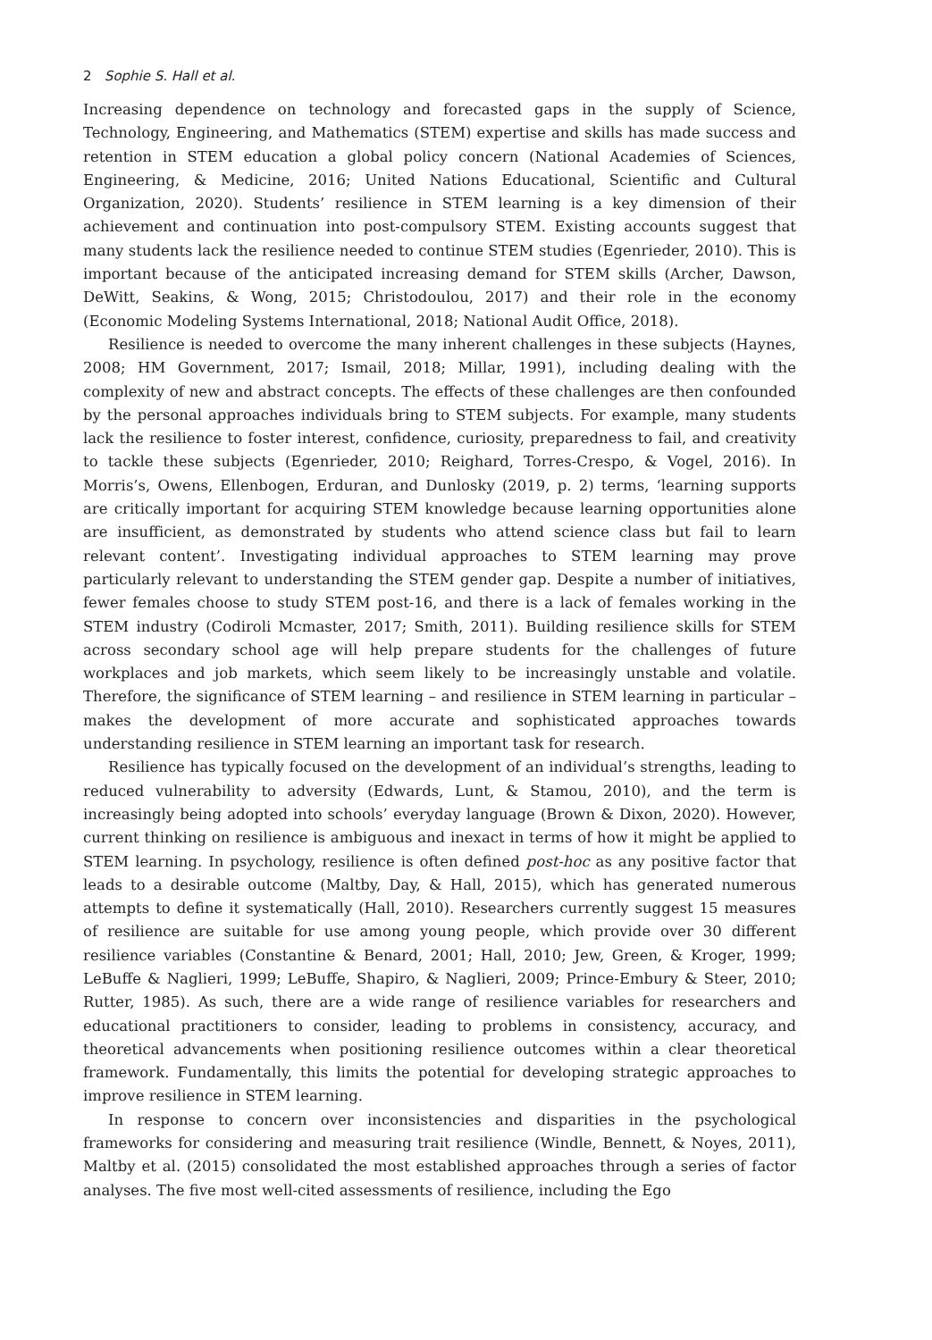2 Sophie S. Hall et al.
Increasing dependence on technology and forecasted gaps in the supply of Science, Technology, Engineering, and Mathematics (STEM) expertise and skills has made success and retention in STEM education a global policy concern (National Academies of Sciences, Engineering, & Medicine, 2016; United Nations Educational, Scientific and Cultural Organization, 2020). Students’ resilience in STEM learning is a key dimension of their achievement and continuation into post-compulsory STEM. Existing accounts suggest that many students lack the resilience needed to continue STEM studies (Egenrieder, 2010). This is important because of the anticipated increasing demand for STEM skills (Archer, Dawson, DeWitt, Seakins, & Wong, 2015; Christodoulou, 2017) and their role in the economy (Economic Modeling Systems International, 2018; National Audit Office, 2018).
Resilience is needed to overcome the many inherent challenges in these subjects (Haynes, 2008; HM Government, 2017; Ismail, 2018; Millar, 1991), including dealing with the complexity of new and abstract concepts. The effects of these challenges are then confounded by the personal approaches individuals bring to STEM subjects. For example, many students lack the resilience to foster interest, confidence, curiosity, preparedness to fail, and creativity to tackle these subjects (Egenrieder, 2010; Reighard, Torres-Crespo, & Vogel, 2016). In Morris’s, Owens, Ellenbogen, Erduran, and Dunlosky (2019, p. 2) terms, ‘learning supports are critically important for acquiring STEM knowledge because learning opportunities alone are insufficient, as demonstrated by students who attend science class but fail to learn relevant content’. Investigating individual approaches to STEM learning may prove particularly relevant to understanding the STEM gender gap. Despite a number of initiatives, fewer females choose to study STEM post-16, and there is a lack of females working in the STEM industry (Codiroli Mcmaster, 2017; Smith, 2011). Building resilience skills for STEM across secondary school age will help prepare students for the challenges of future workplaces and job markets, which seem likely to be increasingly unstable and volatile. Therefore, the significance of STEM learning – and resilience in STEM learning in particular – makes the development of more accurate and sophisticated approaches towards understanding resilience in STEM learning an important task for research.
Resilience has typically focused on the development of an individual’s strengths, leading to reduced vulnerability to adversity (Edwards, Lunt, & Stamou, 2010), and the term is increasingly being adopted into schools’ everyday language (Brown & Dixon, 2020). However, current thinking on resilience is ambiguous and inexact in terms of how it might be applied to STEM learning. In psychology, resilience is often defined post-hoc as any positive factor that leads to a desirable outcome (Maltby, Day, & Hall, 2015), which has generated numerous attempts to define it systematically (Hall, 2010). Researchers currently suggest 15 measures of resilience are suitable for use among young people, which provide over 30 different resilience variables (Constantine & Benard, 2001; Hall, 2010; Jew, Green, & Kroger, 1999; LeBuffe & Naglieri, 1999; LeBuffe, Shapiro, & Naglieri, 2009; Prince-Embury & Steer, 2010; Rutter, 1985). As such, there are a wide range of resilience variables for researchers and educational practitioners to consider, leading to problems in consistency, accuracy, and theoretical advancements when positioning resilience outcomes within a clear theoretical framework. Fundamentally, this limits the potential for developing strategic approaches to improve resilience in STEM learning.
In response to concern over inconsistencies and disparities in the psychological frameworks for considering and measuring trait resilience (Windle, Bennett, & Noyes, 2011), Maltby et al. (2015) consolidated the most established approaches through a series of factor analyses. The five most well-cited assessments of resilience, including the Ego